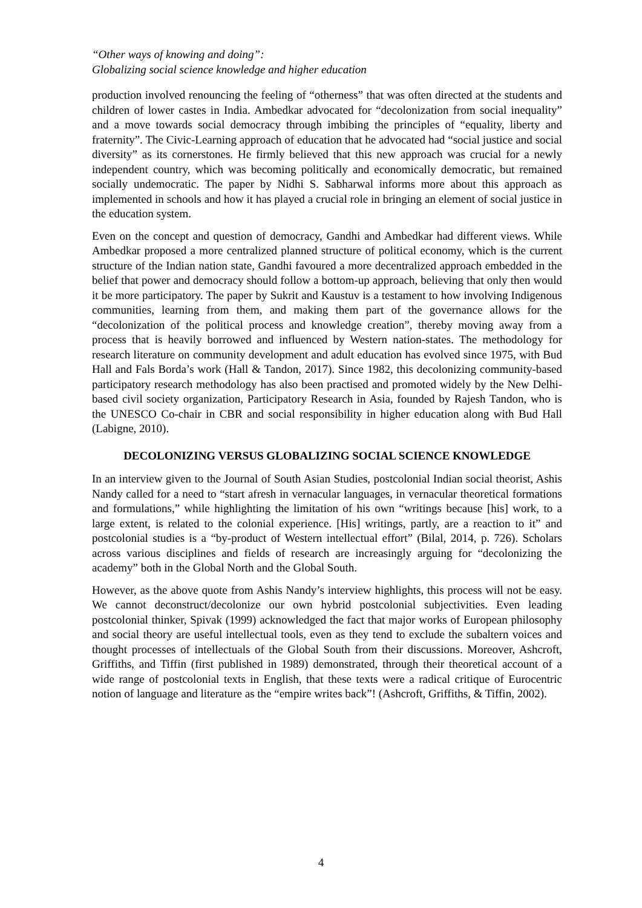“Other ways of knowing and doing”:
Globalizing social science knowledge and higher education
production involved renouncing the feeling of “otherness” that was often directed at the students and children of lower castes in India. Ambedkar advocated for “decolonization from social inequality” and a move towards social democracy through imbibing the principles of “equality, liberty and fraternity”. The Civic-Learning approach of education that he advocated had “social justice and social diversity” as its cornerstones. He firmly believed that this new approach was crucial for a newly independent country, which was becoming politically and economically democratic, but remained socially undemocratic. The paper by Nidhi S. Sabharwal informs more about this approach as implemented in schools and how it has played a crucial role in bringing an element of social justice in the education system.
Even on the concept and question of democracy, Gandhi and Ambedkar had different views. While Ambedkar proposed a more centralized planned structure of political economy, which is the current structure of the Indian nation state, Gandhi favoured a more decentralized approach embedded in the belief that power and democracy should follow a bottom-up approach, believing that only then would it be more participatory. The paper by Sukrit and Kaustuv is a testament to how involving Indigenous communities, learning from them, and making them part of the governance allows for the “decolonization of the political process and knowledge creation”, thereby moving away from a process that is heavily borrowed and influenced by Western nation-states. The methodology for research literature on community development and adult education has evolved since 1975, with Bud Hall and Fals Borda’s work (Hall & Tandon, 2017). Since 1982, this decolonizing community-based participatory research methodology has also been practised and promoted widely by the New Delhi-based civil society organization, Participatory Research in Asia, founded by Rajesh Tandon, who is the UNESCO Co-chair in CBR and social responsibility in higher education along with Bud Hall (Labigne, 2010).
DECOLONIZING VERSUS GLOBALIZING SOCIAL SCIENCE KNOWLEDGE
In an interview given to the Journal of South Asian Studies, postcolonial Indian social theorist, Ashis Nandy called for a need to “start afresh in vernacular languages, in vernacular theoretical formations and formulations,” while highlighting the limitation of his own “writings because [his] work, to a large extent, is related to the colonial experience. [His] writings, partly, are a reaction to it” and postcolonial studies is a “by-product of Western intellectual effort” (Bilal, 2014, p. 726). Scholars across various disciplines and fields of research are increasingly arguing for “decolonizing the academy” both in the Global North and the Global South.
However, as the above quote from Ashis Nandy’s interview highlights, this process will not be easy. We cannot deconstruct/decolonize our own hybrid postcolonial subjectivities. Even leading postcolonial thinker, Spivak (1999) acknowledged the fact that major works of European philosophy and social theory are useful intellectual tools, even as they tend to exclude the subaltern voices and thought processes of intellectuals of the Global South from their discussions. Moreover, Ashcroft, Griffiths, and Tiffin (first published in 1989) demonstrated, through their theoretical account of a wide range of postcolonial texts in English, that these texts were a radical critique of Eurocentric notion of language and literature as the “empire writes back”! (Ashcroft, Griffiths, & Tiffin, 2002).
4